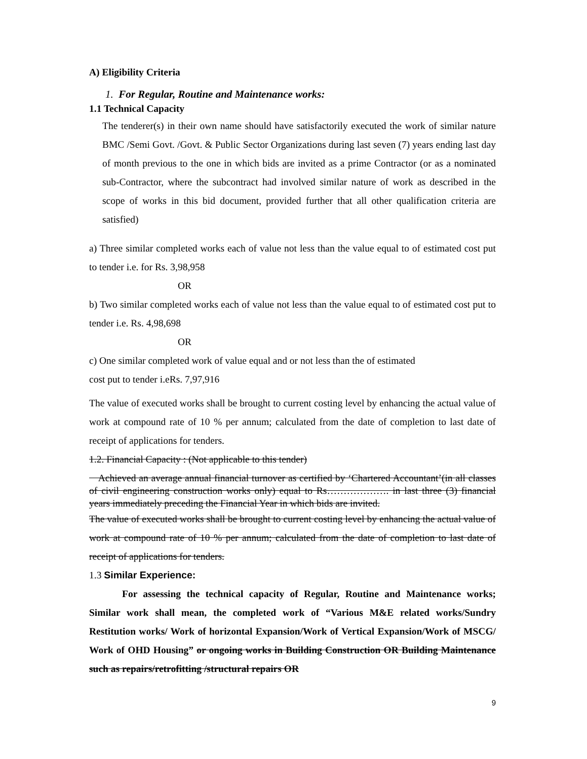A) Eligibility Criteria
1. For Regular, Routine and Maintenance works:
1.1 Technical Capacity
The tenderer(s) in their own name should have satisfactorily executed the work of similar nature BMC /Semi Govt. /Govt. & Public Sector Organizations during last seven (7) years ending last day of month previous to the one in which bids are invited as a prime Contractor (or as a nominated sub-Contractor, where the subcontract had involved similar nature of work as described in the scope of works in this bid document, provided further that all other qualification criteria are satisfied)
a) Three similar completed works each of value not less than the value equal to of estimated cost put to tender i.e. for Rs. 3,98,958
OR
b) Two similar completed works each of value not less than the value equal to of estimated cost put to tender i.e. Rs. 4,98,698
OR
c) One similar completed work of value equal and or not less than the of estimated
cost put to tender i.eRs. 7,97,916
The value of executed works shall be brought to current costing level by enhancing the actual value of work at compound rate of 10 % per annum; calculated from the date of completion to last date of receipt of applications for tenders.
1.2. Financial Capacity : (Not applicable to this tender)
Achieved an average annual financial turnover as certified by ‘Chartered Accountant’(in all classes of civil engineering construction works only) equal to Rs………………. in last three (3) financial years immediately preceding the Financial Year in which bids are invited.
The value of executed works shall be brought to current costing level by enhancing the actual value of work at compound rate of 10 % per annum; calculated from the date of completion to last date of receipt of applications for tenders.
1.3 Similar Experience:
For assessing the technical capacity of Regular, Routine and Maintenance works; Similar work shall mean, the completed work of “Various M&E related works/Sundry Restitution works/ Work of horizontal Expansion/Work of Vertical Expansion/Work of MSCG/ Work of OHD Housing” or ongoing works in Building Construction OR Building Maintenance such as repairs/retrofitting /structural repairs OR
9